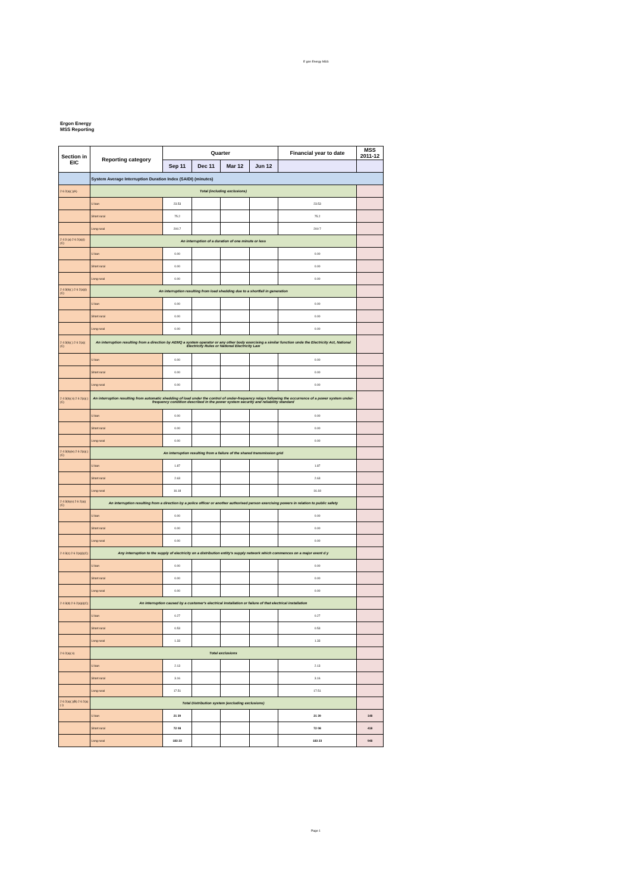E gon Energy MSS
Ergon Energy
MSS Reporting
| Section in EIC | Reporting category | Quarter | | | | Financial year to date | MSS 2011-12 |
| --- | --- | --- | --- | --- | --- | --- | --- |
| | | Sep 11 | Dec 11 | Mar 12 | Jun 12 | | |
| | System Average Interruption Duration Index (SAIDI) (minutes) | | | | | | |
| 2 6 2(a)( )(A) | Total (including exclusions) | | | | | | |
| | U ban | 23.53 | | | | 23.53 | |
| | Short rural | 75.2 | | | | 75.2 | |
| | Long rural | 200.7 | | | | 200 7 | |
| 2 4 3 (a) 2 6 2(a)(i)(C) | An interruption of a duration of one minute or less | | | | | | |
| | U ban | 0.00 | | | | 0.00 | |
| | Short rural | 0.00 | | | | 0.00 | |
| | Long rural | 0.00 | | | | 0.00 | |
| 2 4 3(b)( ) 2 6 2(a)(i)(C) | An interruption resulting from load shedding due to a shortfall in generation | | | | | | |
| | U ban | 0.00 | | | | 0.00 | |
| | Short rural | 0.00 | | | | 0.00 | |
| | Long rural | 0.00 | | | | 0.00 | |
| 2 4 3(b)( ) 2 6 2(a)( (C) | An interruption resulting from a direction by AEMQ a system operator or any other body exercising a similar function unde the Electricity Act, National Electricity Rules or National Electricity Law | | | | | | |
| | U ban | 0.00 | | | | 0.00 | |
| | Short rural | 0.00 | | | | 0.00 | |
| | Long rural | 0.00 | | | | 0.00 | |
| 2 4 3(b)( ii) 2 6 2(a)( )(C) | An interruption resulting from automatic shedding of load under the control of under-frequency relays following the occurrence of a power system under-frequency condition described in the power system security and reliability standard | | | | | | |
| | U ban | 0.00 | | | | 0.00 | |
| | Short rural | 0.00 | | | | 0.00 | |
| | Long rural | 0.00 | | | | 0.00 | |
| 2 4 3(b)(iv) 2 6 2(a)( )(C) | An interruption resulting from a failure of the shared transmission grid | | | | | | |
| | U ban | 1.87 | | | | 1.87 | |
| | Short rural | 2.63 | | | | 2.63 | |
| | Long rural | 16.18 | | | | 16.18 | |
| 2 4 3(b)(v) 2 6 2(a)( (C) | An interruption resulting from a direction by a police officer or another authorised person exercising powers in relation to public safety | | | | | | |
| | U ban | 0.00 | | | | 0.00 | |
| | Short rural | 0.00 | | | | 0.00 | |
| | Long rural | 0.00 | | | | 0.00 | |
| 2 4 3(c) 2 6 2(a)(i)(C) | Any interruption to the supply of electricity on a distribution entity's supply network which commences on a major event d y | | | | | | |
| | U ban | 0.00 | | | | 0.00 | |
| | Short rural | 0.00 | | | | 0.00 | |
| | Long rural | 0.00 | | | | 0.00 | |
| 2 4 3(d) 2 6 2(a)(i)(C) | An interruption caused by a customer's electrical installation or failure of that electrical installation | | | | | | |
| | U ban | 0.27 | | | | 0.27 | |
| | Short rural | 0.53 | | | | 0.53 | |
| | Long rural | 1.33 | | | | 1.33 | |
| 2 6 2(a)( ii) | Total exclusions | | | | | | |
| | U ban | 2.13 | | | | 2.13 | |
| | Short rural | 3.16 | | | | 3.16 | |
| | Long rural | 17.51 | | | | 17.51 | |
| 2 6 2(a)( )(B) 2 6 2(a)( i) | Total Distribution system (excluding exclusions) | | | | | | |
| | U ban | 21 39 | | | | 21 39 | 148 |
| | Short rural | 72 08 | | | | 72 08 | 418 |
| | Long rural | 183 23 | | | | 183 23 | 948 |
Page 1